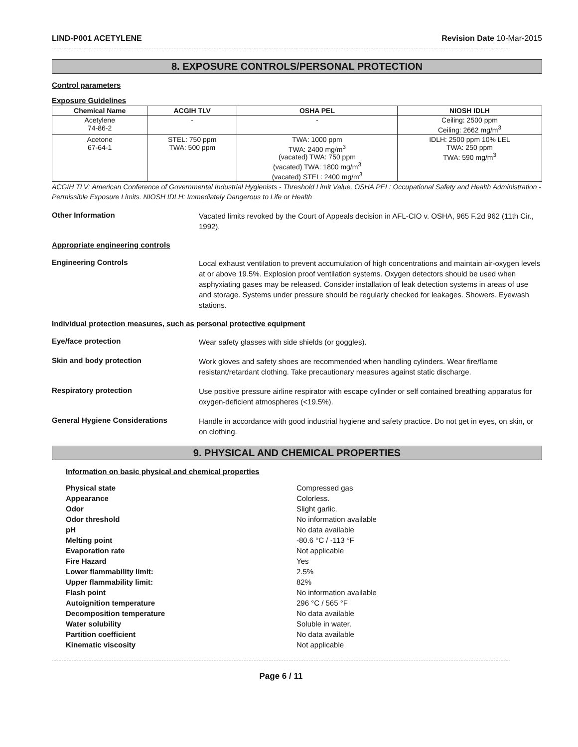LIND-P001 ACETYLENE Revision Date 10-Mar-2015
8. EXPOSURE CONTROLS/PERSONAL PROTECTION
Control parameters
Exposure Guidelines
| Chemical Name | ACGIH TLV | OSHA PEL | NIOSH IDLH |
| --- | --- | --- | --- |
| Acetylene 74-86-2 | - | - | Ceiling: 2500 ppm Ceiling: 2662 mg/m<sup>3</sup> |
| Acetone 67-64-1 | STEL: 750 ppm TWA: 500 ppm | TWA: 1000 ppm TWA: 2400 mg/m<sup>3</sup> (vacated) TWA: 750 ppm (vacated) TWA: 1800 mg/m<sup>3</sup> (vacated) STEL: 2400 mg/m<sup>3</sup> | IDLH: 2500 ppm 10% LEL TWA: 250 ppm TWA: 590 mg/m<sup>3</sup> |
ACGIH TLV: American Conference of Governmental Industrial Hygienists - Threshold Limit Value. OSHA PEL: Occupational Safety and Health Administration - Permissible Exposure Limits. NIOSH IDLH: Immediately Dangerous to Life or Health
Other Information
Vacated limits revoked by the Court of Appeals decision in AFL-CIO v. OSHA, 965 F.2d 962 (11th Cir., 1992).
Appropriate engineering controls
Engineering Controls
Local exhaust ventilation to prevent accumulation of high concentrations and maintain air-oxygen levels at or above 19.5%. Explosion proof ventilation systems. Oxygen detectors should be used when asphyxiating gases may be released. Consider installation of leak detection systems in areas of use and storage. Systems under pressure should be regularly checked for leakages. Showers. Eyewash stations.
Individual protection measures, such as personal protective equipment
Eye/face protection
Wear safety glasses with side shields (or goggles).
Skin and body protection
Work gloves and safety shoes are recommended when handling cylinders. Wear fire/flame resistant/retardant clothing. Take precautionary measures against static discharge.
Respiratory protection
Use positive pressure airline respirator with escape cylinder or self contained breathing apparatus for oxygen-deficient atmospheres (<19.5%).
General Hygiene Considerations
Handle in accordance with good industrial hygiene and safety practice. Do not get in eyes, on skin, or on clothing.
9. PHYSICAL AND CHEMICAL PROPERTIES
Information on basic physical and chemical properties
Physical state Compressed gas Appearance Colorless. Odor Slight garlic. Odor threshold No information available pH No data available Melting point -80.6 °C / -113 °F Evaporation rate Not applicable Fire Hazard Yes Lower flammability limit: 2.5% Upper flammability limit: 82% Flash point No information available Autoignition temperature 296 °C / 565 °F Decomposition temperature No data available Water solubility Soluble in water. Partition coefficient No data available Kinematic viscosity Not applicable
Page 6 / 11